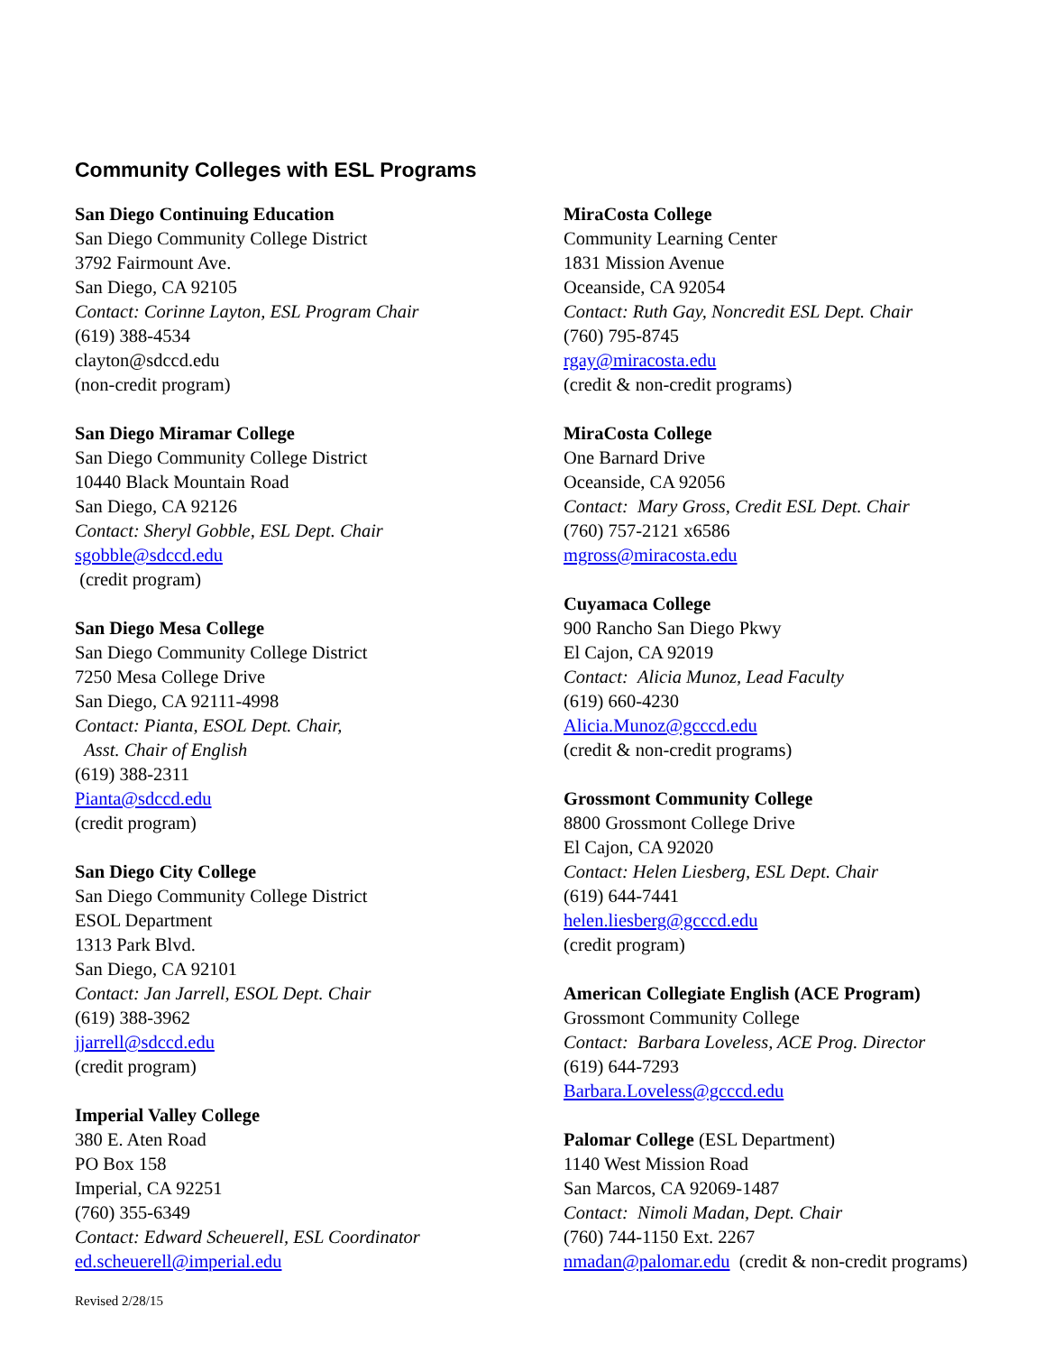Community Colleges with ESL Programs
San Diego Continuing Education
San Diego Community College District
3792 Fairmount Ave.
San Diego, CA 92105
Contact: Corinne Layton, ESL Program Chair
(619) 388-4534
clayton@sdccd.edu
(non-credit program)
San Diego Miramar College
San Diego Community College District
10440 Black Mountain Road
San Diego, CA 92126
Contact: Sheryl Gobble, ESL Dept. Chair
sgobble@sdccd.edu
(credit program)
San Diego Mesa College
San Diego Community College District
7250 Mesa College Drive
San Diego, CA 92111-4998
Contact: Pianta, ESOL Dept. Chair,
Asst. Chair of English
(619) 388-2311
Pianta@sdccd.edu
(credit program)
San Diego City College
San Diego Community College District
ESOL Department
1313 Park Blvd.
San Diego, CA 92101
Contact: Jan Jarrell, ESOL Dept. Chair
(619) 388-3962
jjarrell@sdccd.edu
(credit program)
Imperial Valley College
380 E. Aten Road
PO Box 158
Imperial, CA 92251
(760) 355-6349
Contact: Edward Scheuerell, ESL Coordinator
ed.scheuerell@imperial.edu
Revised 2/28/15
MiraCosta College
Community Learning Center
1831 Mission Avenue
Oceanside, CA 92054
Contact: Ruth Gay, Noncredit ESL Dept. Chair
(760) 795-8745
rgay@miracosta.edu
(credit & non-credit programs)
MiraCosta College
One Barnard Drive
Oceanside, CA 92056
Contact: Mary Gross, Credit ESL Dept. Chair
(760) 757-2121 x6586
mgross@miracosta.edu
Cuyamaca College
900 Rancho San Diego Pkwy
El Cajon, CA 92019
Contact: Alicia Munoz, Lead Faculty
(619) 660-4230
Alicia.Munoz@gcccd.edu
(credit & non-credit programs)
Grossmont Community College
8800 Grossmont College Drive
El Cajon, CA 92020
Contact: Helen Liesberg, ESL Dept. Chair
(619) 644-7441
helen.liesberg@gcccd.edu
(credit program)
American Collegiate English (ACE Program)
Grossmont Community College
Contact: Barbara Loveless, ACE Prog. Director
(619) 644-7293
Barbara.Loveless@gcccd.edu
Palomar College (ESL Department)
1140 West Mission Road
San Marcos, CA 92069-1487
Contact: Nimoli Madan, Dept. Chair
(760) 744-1150 Ext. 2267
nmadan@palomar.edu (credit & non-credit programs)